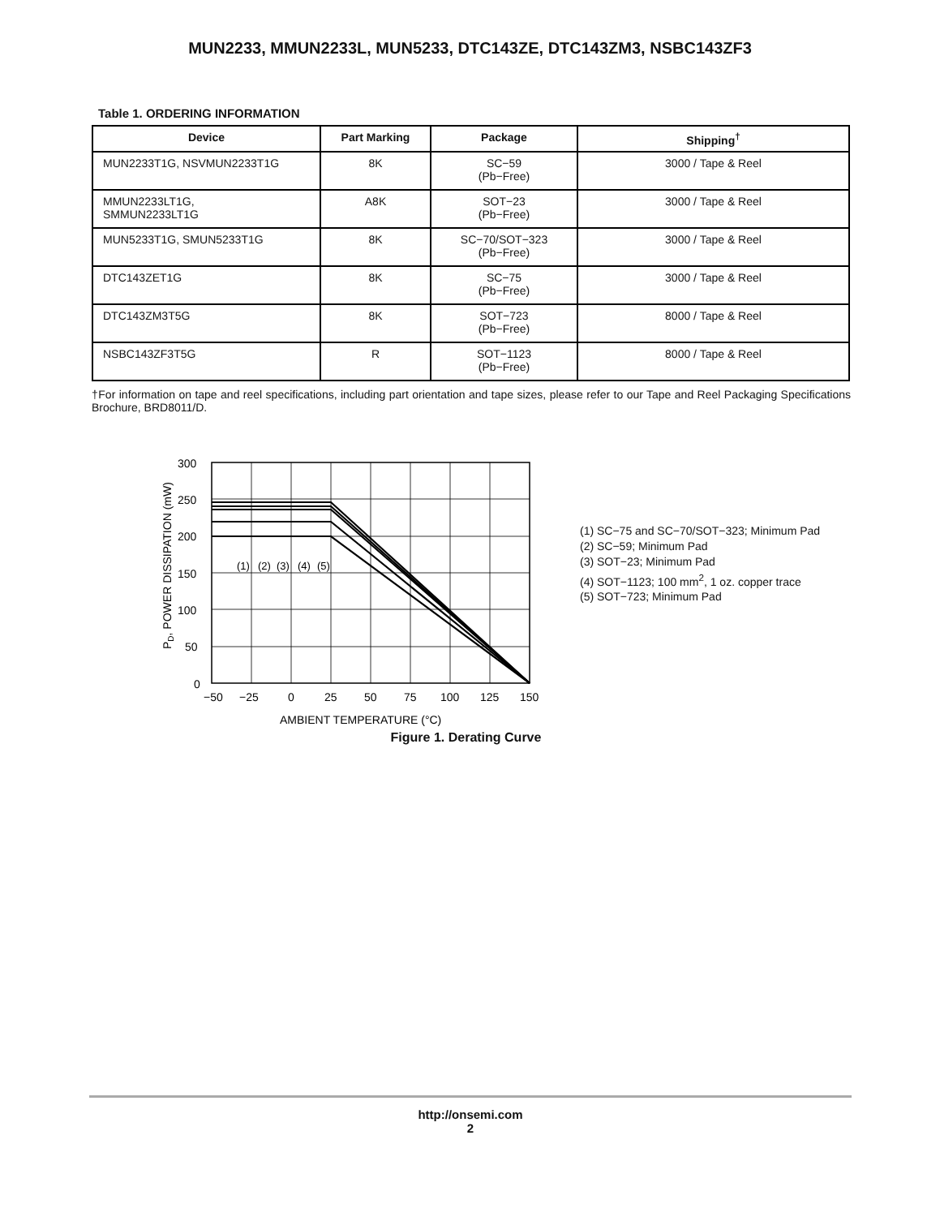MUN2233, MMUN2233L, MUN5233, DTC143ZE, DTC143ZM3, NSBC143ZF3
Table 1. ORDERING INFORMATION
| Device | Part Marking | Package | Shipping<sup>†</sup> |
| --- | --- | --- | --- |
| MUN2233T1G, NSVMUN2233T1G | 8K | SC−59 (Pb−Free) | 3000 / Tape & Reel |
| MMUN2233LT1G, SMMUN2233LT1G | A8K | SOT−23 (Pb−Free) | 3000 / Tape & Reel |
| MUN5233T1G, SMUN5233T1G | 8K | SC−70/SOT−323 (Pb−Free) | 3000 / Tape & Reel |
| DTC143ZET1G | 8K | SC−75 (Pb−Free) | 3000 / Tape & Reel |
| DTC143ZM3T5G | 8K | SOT−723 (Pb−Free) | 8000 / Tape & Reel |
| NSBC143ZF3T5G | R | SOT−1123 (Pb−Free) | 8000 / Tape & Reel |
†For information on tape and reel specifications, including part orientation and tape sizes, please refer to our Tape and Reel Packaging Specifications Brochure, BRD8011/D.
(1)
(2)
(3)
(4)
(5)
300
250
200
150
100
50
0
−50
−25
0
25
50
75
100
125
150
AMBIENT TEMPERATURE (°C)
PD, POWER DISSIPATION (mW)
(1) SC−75 and SC−70/SOT−323; Minimum Pad
(2) SC−59; Minimum Pad
(3) SOT−23; Minimum Pad
(4) SOT−1123; 100 mm<sup>2</sup>, 1 oz. copper trace
(5) SOT−723; Minimum Pad
Figure 1. Derating Curve
http://onsemi.com
2